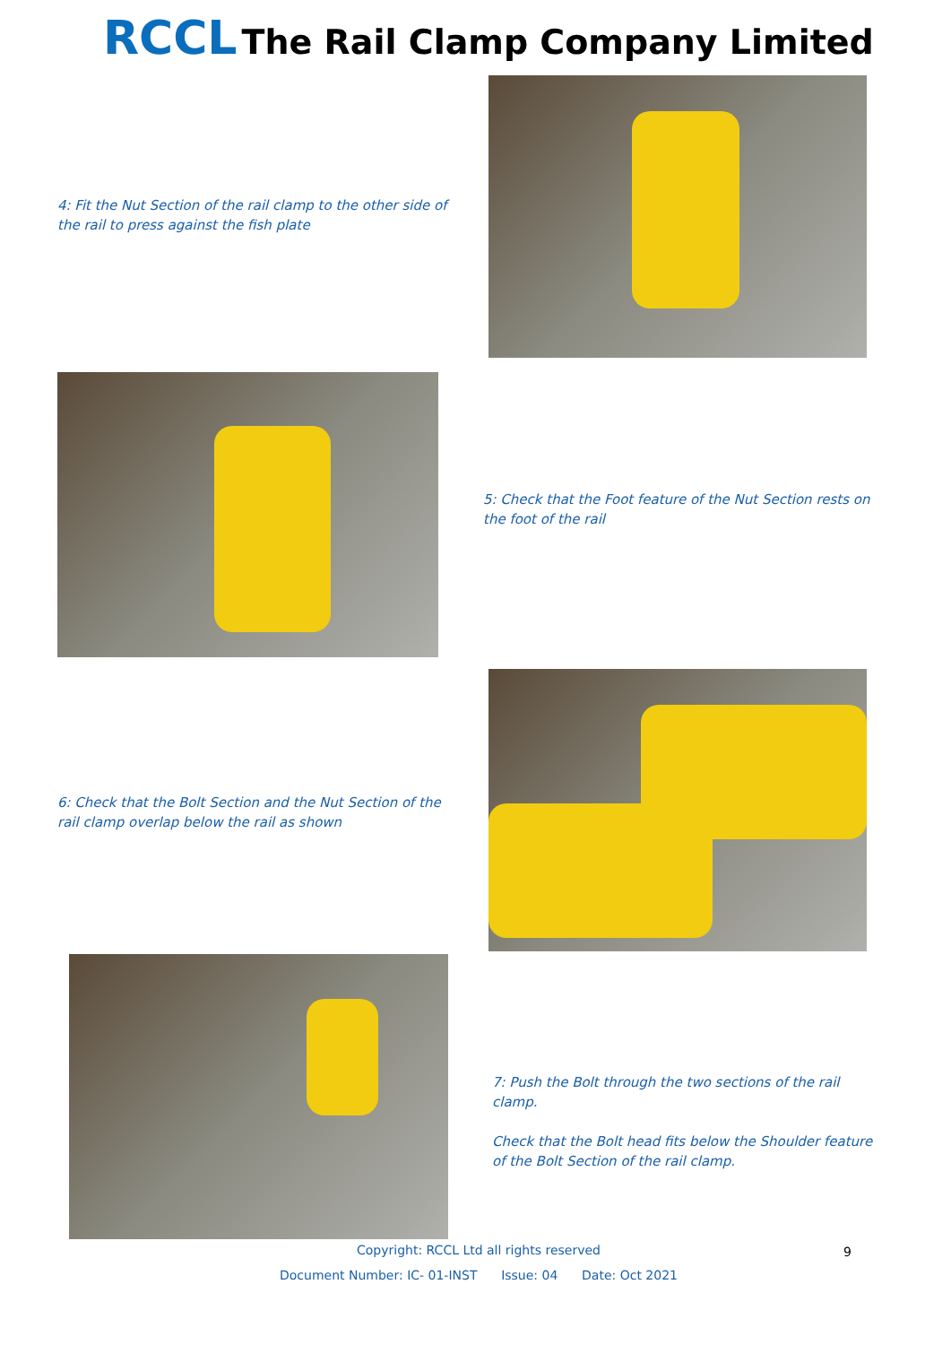RCCL The Rail Clamp Company Limited
4: Fit the Nut Section of the rail clamp to the other side of the rail to press against the fish plate
5: Check that the Foot feature of the Nut Section rests on the foot of the rail
6: Check that the Bolt Section and the Nut Section of the rail clamp overlap below the rail as shown
7: Push the Bolt through the two sections of the rail clamp.
Check that the Bolt head fits below the Shoulder feature of the Bolt Section of the rail clamp.
Copyright: RCCL Ltd all rights reserved
9
Document Number: IC- 01-INST Issue: 04 Date: Oct 2021